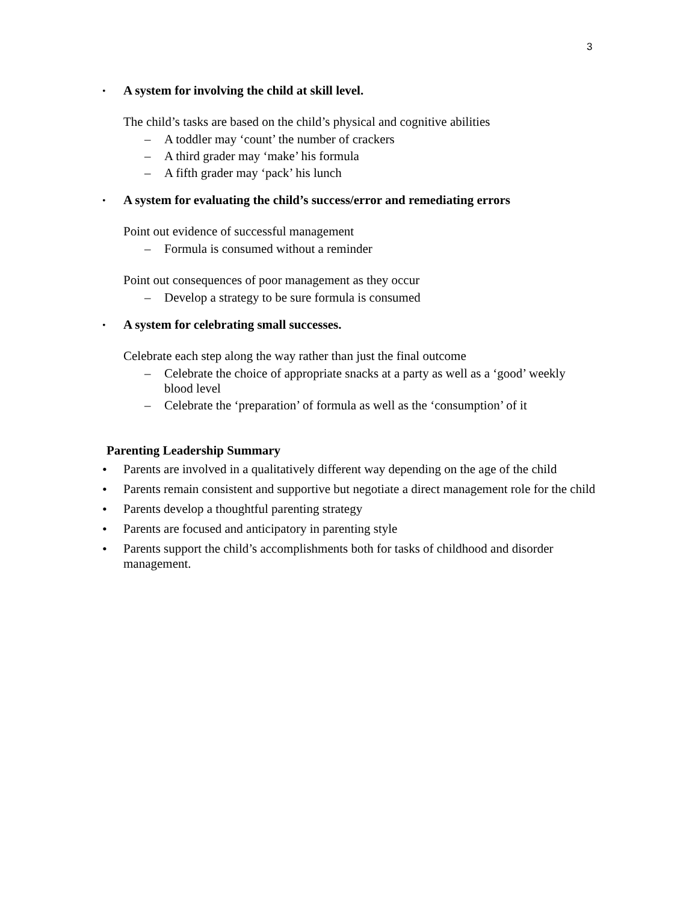3
• A system for involving the child at skill level.
The child’s tasks are based on the child’s physical and cognitive abilities
– A toddler may ‘count’ the number of crackers
– A third grader may ‘make’ his formula
– A fifth grader may ‘pack’ his lunch
• A system for evaluating the child’s success/error and remediating errors
Point out evidence of successful management
– Formula is consumed without a reminder
Point out consequences of poor management as they occur
– Develop a strategy to be sure formula is consumed
• A system for celebrating small successes.
Celebrate each step along the way rather than just the final outcome
– Celebrate the choice of appropriate snacks at a party as well as a ‘good’ weekly blood level
– Celebrate the ‘preparation’ of formula as well as the ‘consumption’ of it
Parenting Leadership Summary
• Parents are involved in a qualitatively different way depending on the age of the child
• Parents remain consistent and supportive but negotiate a direct management role for the child
• Parents develop a thoughtful parenting strategy
• Parents are focused and anticipatory in parenting style
• Parents support the child’s accomplishments both for tasks of childhood and disorder management.